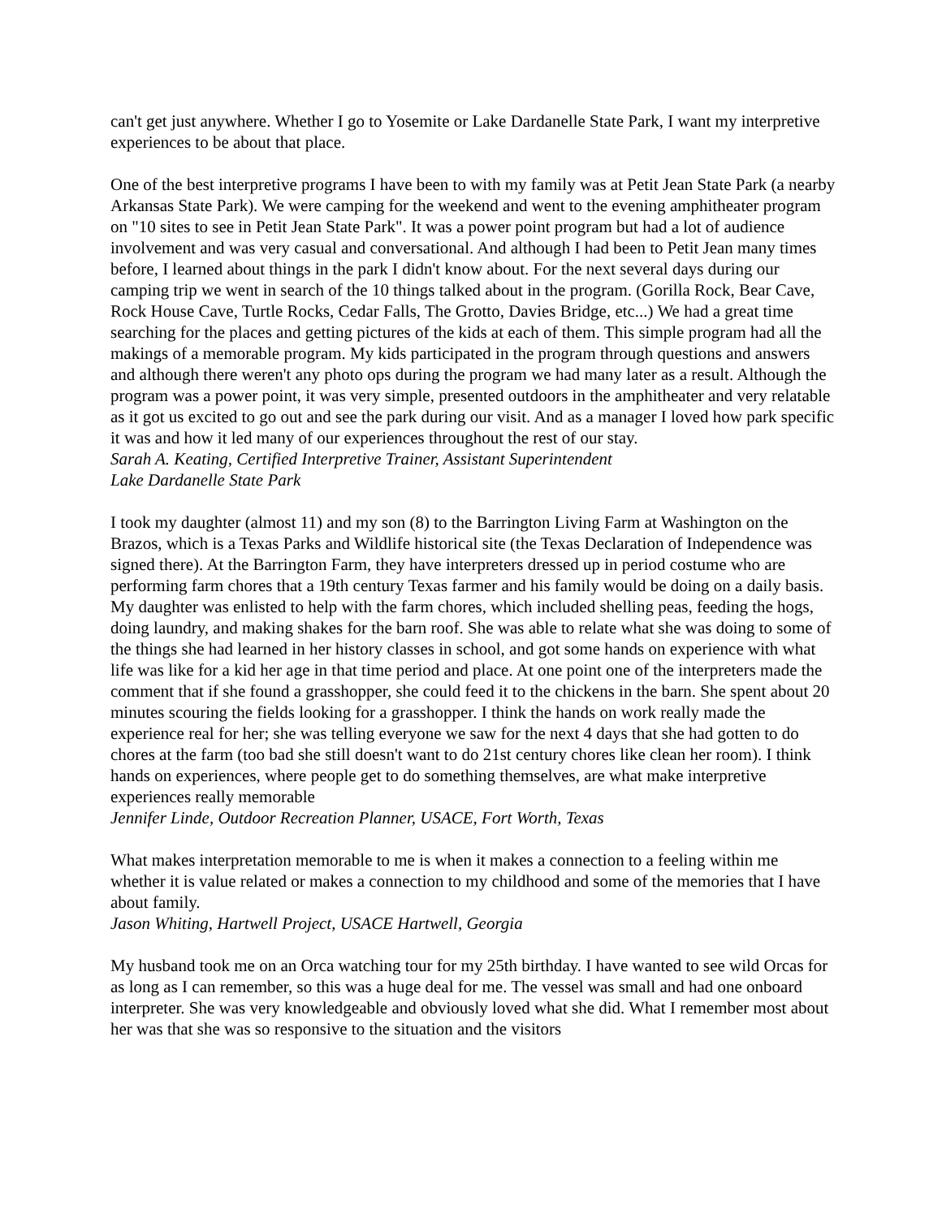can't get just anywhere. Whether I go to Yosemite or Lake Dardanelle State Park, I want my interpretive experiences to be about that place.
One of the best interpretive programs I have been to with my family was at Petit Jean State Park (a nearby Arkansas State Park). We were camping for the weekend and went to the evening amphitheater program on "10 sites to see in Petit Jean State Park". It was a power point program but had a lot of audience involvement and was very casual and conversational. And although I had been to Petit Jean many times before, I learned about things in the park I didn't know about. For the next several days during our camping trip we went in search of the 10 things talked about in the program. (Gorilla Rock, Bear Cave, Rock House Cave, Turtle Rocks, Cedar Falls, The Grotto, Davies Bridge, etc...) We had a great time searching for the places and getting pictures of the kids at each of them. This simple program had all the makings of a memorable program. My kids participated in the program through questions and answers and although there weren't any photo ops during the program we had many later as a result. Although the program was a power point, it was very simple, presented outdoors in the amphitheater and very relatable as it got us excited to go out and see the park during our visit. And as a manager I loved how park specific it was and how it led many of our experiences throughout the rest of our stay.
Sarah A. Keating, Certified Interpretive Trainer, Assistant Superintendent
Lake Dardanelle State Park
I took my daughter (almost 11) and my son (8) to the Barrington Living Farm at Washington on the Brazos, which is a Texas Parks and Wildlife historical site (the Texas Declaration of Independence was signed there). At the Barrington Farm, they have interpreters dressed up in period costume who are performing farm chores that a 19th century Texas farmer and his family would be doing on a daily basis. My daughter was enlisted to help with the farm chores, which included shelling peas, feeding the hogs, doing laundry, and making shakes for the barn roof. She was able to relate what she was doing to some of the things she had learned in her history classes in school, and got some hands on experience with what life was like for a kid her age in that time period and place. At one point one of the interpreters made the comment that if she found a grasshopper, she could feed it to the chickens in the barn. She spent about 20 minutes scouring the fields looking for a grasshopper. I think the hands on work really made the experience real for her; she was telling everyone we saw for the next 4 days that she had gotten to do chores at the farm (too bad she still doesn't want to do 21st century chores like clean her room). I think hands on experiences, where people get to do something themselves, are what make interpretive experiences really memorable
Jennifer Linde, Outdoor Recreation Planner, USACE, Fort Worth, Texas
What makes interpretation memorable to me is when it makes a connection to a feeling within me whether it is value related or makes a connection to my childhood and some of the memories that I have about family.
Jason Whiting, Hartwell Project, USACE Hartwell, Georgia
My husband took me on an Orca watching tour for my 25th birthday. I have wanted to see wild Orcas for as long as I can remember, so this was a huge deal for me. The vessel was small and had one onboard interpreter. She was very knowledgeable and obviously loved what she did. What I remember most about her was that she was so responsive to the situation and the visitors